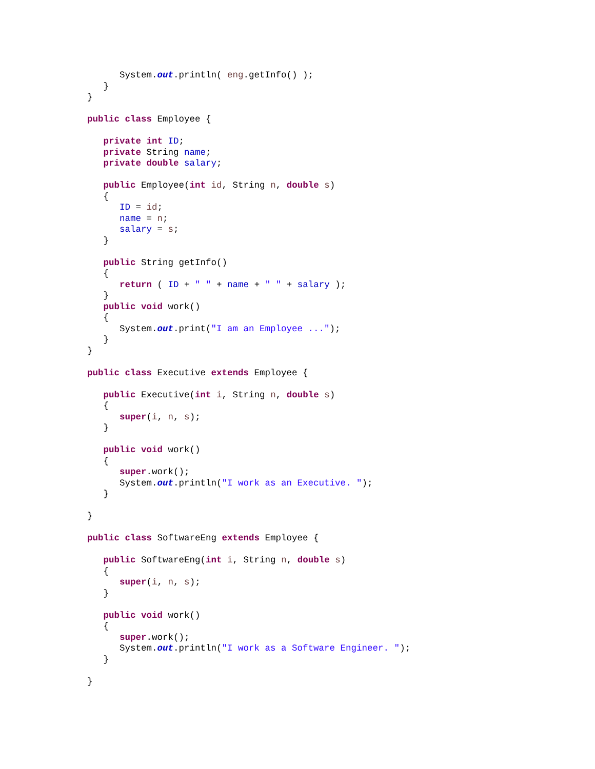System.out.println( eng.getInfo() );
   }
}

public class Employee {

   private int ID;
   private String name;
   private double salary;

   public Employee(int id, String n, double s)
   {
      ID = id;
      name = n;
      salary = s;
   }

   public String getInfo()
   {
      return ( ID + " " + name + " " + salary );
   }
   public void work()
   {
      System.out.print("I am an Employee ...");
   }
}

public class Executive extends Employee {

   public Executive(int i, String n, double s)
   {
      super(i, n, s);
   }

   public void work()
   {
      super.work();
      System.out.println("I work as an Executive. ");
   }

}

public class SoftwareEng extends Employee {

   public SoftwareEng(int i, String n, double s)
   {
      super(i, n, s);
   }

   public void work()
   {
      super.work();
      System.out.println("I work as a Software Engineer. ");
   }

}